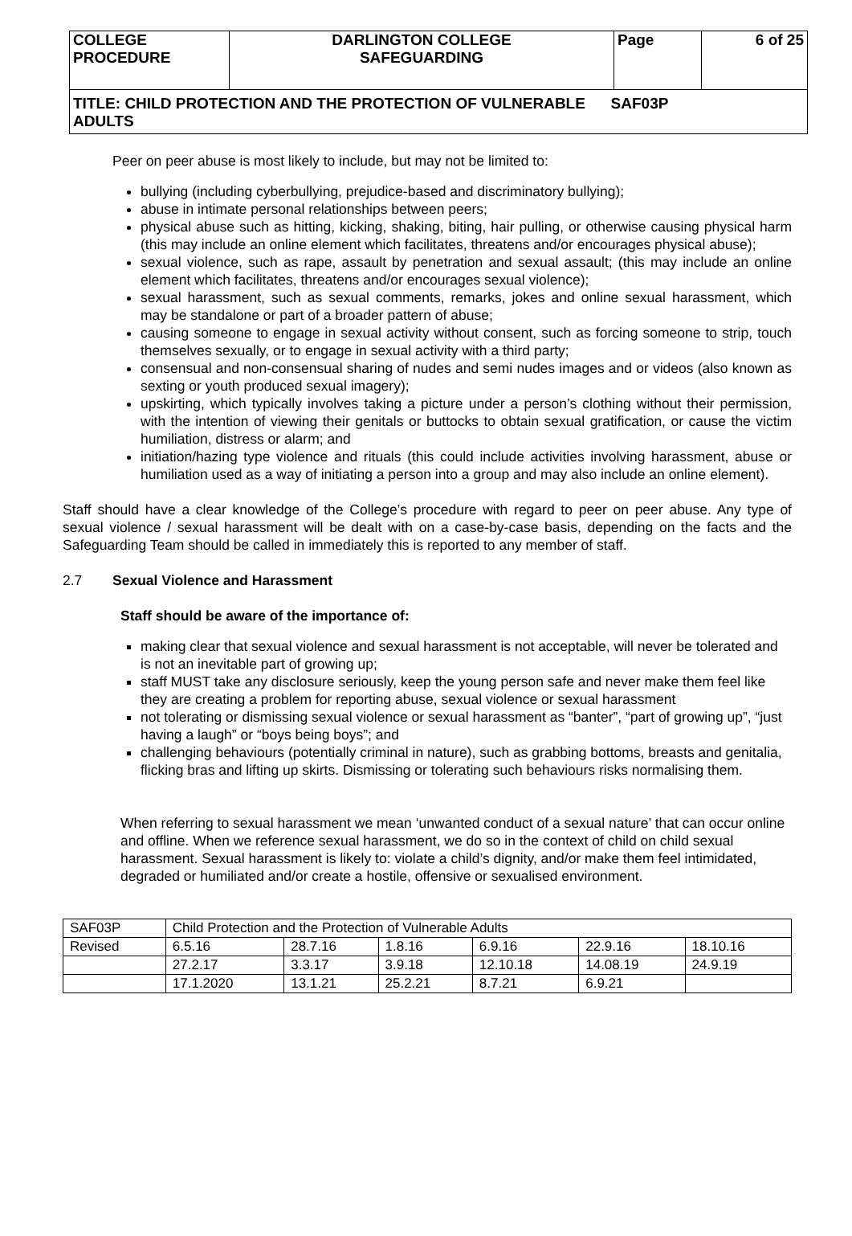| COLLEGE PROCEDURE | DARLINGTON COLLEGE SAFEGUARDING | Page | 6 of 25 |
| TITLE: CHILD PROTECTION AND THE PROTECTION OF VULNERABLE SAF03P ADULTS | | | |
Peer on peer abuse is most likely to include, but may not be limited to:
bullying (including cyberbullying, prejudice-based and discriminatory bullying);
abuse in intimate personal relationships between peers;
physical abuse such as hitting, kicking, shaking, biting, hair pulling, or otherwise causing physical harm (this may include an online element which facilitates, threatens and/or encourages physical abuse);
sexual violence, such as rape, assault by penetration and sexual assault; (this may include an online element which facilitates, threatens and/or encourages sexual violence);
sexual harassment, such as sexual comments, remarks, jokes and online sexual harassment, which may be standalone or part of a broader pattern of abuse;
causing someone to engage in sexual activity without consent, such as forcing someone to strip, touch themselves sexually, or to engage in sexual activity with a third party;
consensual and non-consensual sharing of nudes and semi nudes images and or videos (also known as sexting or youth produced sexual imagery);
upskirting, which typically involves taking a picture under a person’s clothing without their permission, with the intention of viewing their genitals or buttocks to obtain sexual gratification, or cause the victim humiliation, distress or alarm; and
initiation/hazing type violence and rituals (this could include activities involving harassment, abuse or humiliation used as a way of initiating a person into a group and may also include an online element).
Staff should have a clear knowledge of the College’s procedure with regard to peer on peer abuse. Any type of sexual violence / sexual harassment will be dealt with on a case-by-case basis, depending on the facts and the Safeguarding Team should be called in immediately this is reported to any member of staff.
2.7 Sexual Violence and Harassment
Staff should be aware of the importance of:
making clear that sexual violence and sexual harassment is not acceptable, will never be tolerated and is not an inevitable part of growing up;
staff MUST take any disclosure seriously, keep the young person safe and never make them feel like they are creating a problem for reporting abuse, sexual violence or sexual harassment
not tolerating or dismissing sexual violence or sexual harassment as “banter”, “part of growing up”, “just having a laugh” or “boys being boys”; and
challenging behaviours (potentially criminal in nature), such as grabbing bottoms, breasts and genitalia, flicking bras and lifting up skirts. Dismissing or tolerating such behaviours risks normalising them.
When referring to sexual harassment we mean ‘unwanted conduct of a sexual nature’ that can occur online and offline. When we reference sexual harassment, we do so in the context of child on child sexual harassment. Sexual harassment is likely to: violate a child’s dignity, and/or make them feel intimidated, degraded or humiliated and/or create a hostile, offensive or sexualised environment.
| SAF03P | Child Protection and the Protection of Vulnerable Adults | | | | | |
| Revised | 6.5.16 | 28.7.16 | 1.8.16 | 6.9.16 | 22.9.16 | 18.10.16 |
| | 27.2.17 | 3.3.17 | 3.9.18 | 12.10.18 | 14.08.19 | 24.9.19 |
| | 17.1.2020 | 13.1.21 | 25.2.21 | 8.7.21 | 6.9.21 | |